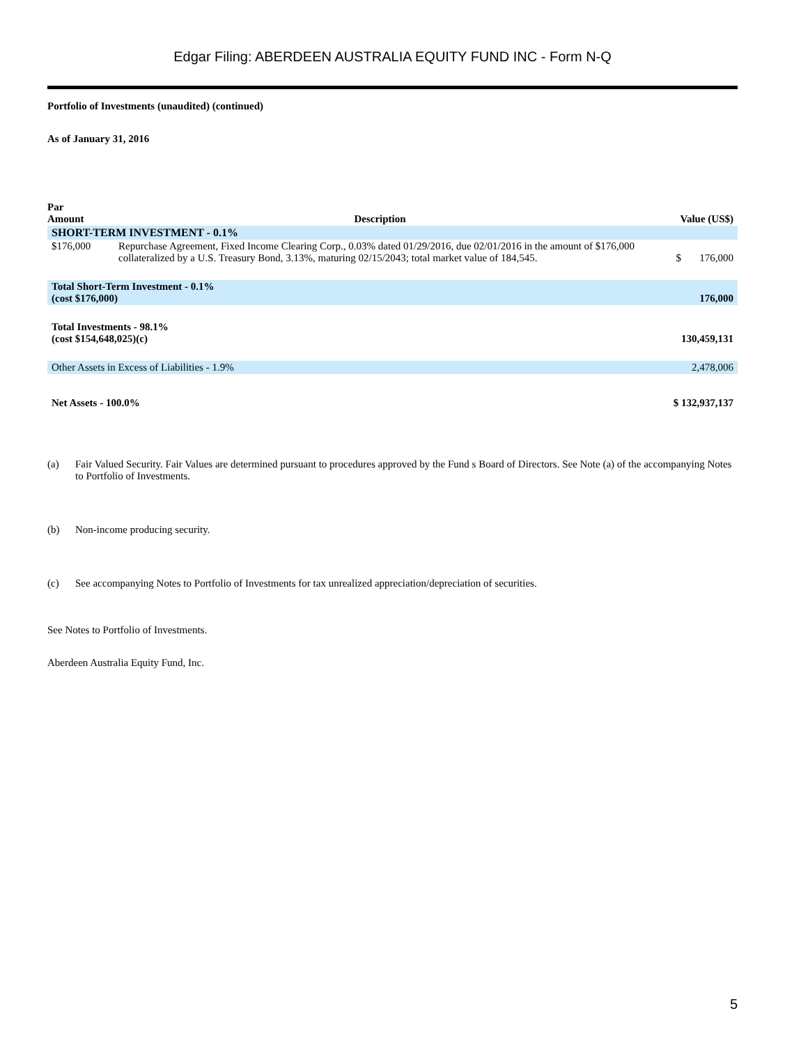Edgar Filing: ABERDEEN AUSTRALIA EQUITY FUND INC - Form N-Q
Portfolio of Investments (unaudited) (continued)
As of January 31, 2016
| Par Amount | Description | Value (US$) |
| --- | --- | --- |
| SHORT-TERM INVESTMENT - 0.1% | | |
| $176,000 | Repurchase Agreement, Fixed Income Clearing Corp., 0.03% dated 01/29/2016, due 02/01/2016 in the amount of $176,000 collateralized by a U.S. Treasury Bond, 3.13%, maturing 02/15/2043; total market value of 184,545. | $ 176,000 |
| Total Short-Term Investment - 0.1% (cost $176,000) | | 176,000 |
| Total Investments - 98.1% (cost $154,648,025)(c) | | 130,459,131 |
| Other Assets in Excess of Liabilities - 1.9% | | 2,478,006 |
| Net Assets - 100.0% | | $ 132,937,137 |
(a) Fair Valued Security. Fair Values are determined pursuant to procedures approved by the Fund s Board of Directors. See Note (a) of the accompanying Notes to Portfolio of Investments.
(b) Non-income producing security.
(c) See accompanying Notes to Portfolio of Investments for tax unrealized appreciation/depreciation of securities.
See Notes to Portfolio of Investments.
Aberdeen Australia Equity Fund, Inc.
5